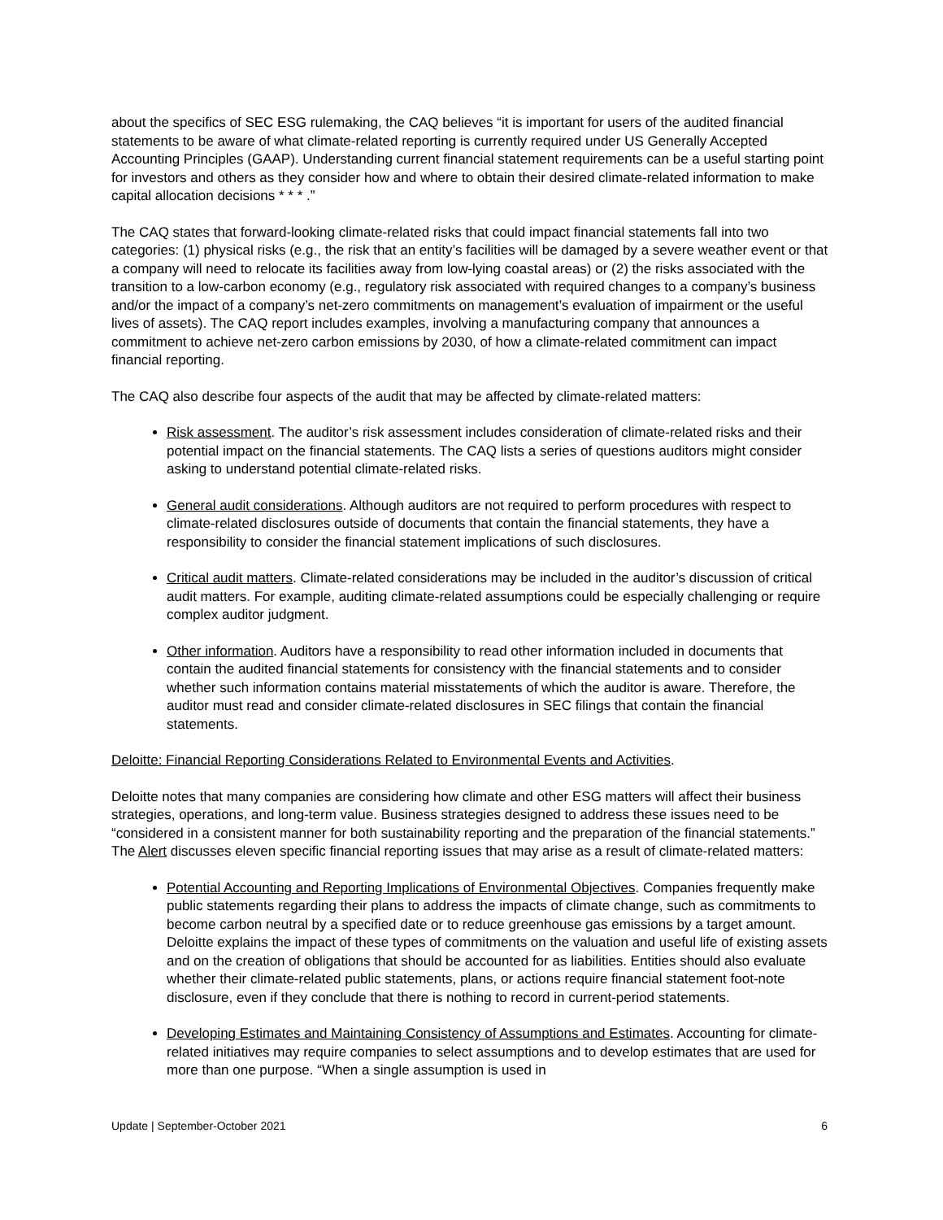about the specifics of SEC ESG rulemaking, the CAQ believes “it is important for users of the audited financial statements to be aware of what climate-related reporting is currently required under US Generally Accepted Accounting Principles (GAAP). Understanding current financial statement requirements can be a useful starting point for investors and others as they consider how and where to obtain their desired climate-related information to make capital allocation decisions * * * .”
The CAQ states that forward-looking climate-related risks that could impact financial statements fall into two categories: (1) physical risks (e.g., the risk that an entity’s facilities will be damaged by a severe weather event or that a company will need to relocate its facilities away from low-lying coastal areas) or (2) the risks associated with the transition to a low-carbon economy (e.g., regulatory risk associated with required changes to a company’s business and/or the impact of a company’s net-zero commitments on management’s evaluation of impairment or the useful lives of assets). The CAQ report includes examples, involving a manufacturing company that announces a commitment to achieve net-zero carbon emissions by 2030, of how a climate-related commitment can impact financial reporting.
The CAQ also describe four aspects of the audit that may be affected by climate-related matters:
Risk assessment. The auditor’s risk assessment includes consideration of climate-related risks and their potential impact on the financial statements. The CAQ lists a series of questions auditors might consider asking to understand potential climate-related risks.
General audit considerations. Although auditors are not required to perform procedures with respect to climate-related disclosures outside of documents that contain the financial statements, they have a responsibility to consider the financial statement implications of such disclosures.
Critical audit matters. Climate-related considerations may be included in the auditor’s discussion of critical audit matters. For example, auditing climate-related assumptions could be especially challenging or require complex auditor judgment.
Other information. Auditors have a responsibility to read other information included in documents that contain the audited financial statements for consistency with the financial statements and to consider whether such information contains material misstatements of which the auditor is aware. Therefore, the auditor must read and consider climate-related disclosures in SEC filings that contain the financial statements.
Deloitte: Financial Reporting Considerations Related to Environmental Events and Activities.
Deloitte notes that many companies are considering how climate and other ESG matters will affect their business strategies, operations, and long-term value. Business strategies designed to address these issues need to be “considered in a consistent manner for both sustainability reporting and the preparation of the financial statements.” The Alert discusses eleven specific financial reporting issues that may arise as a result of climate-related matters:
Potential Accounting and Reporting Implications of Environmental Objectives. Companies frequently make public statements regarding their plans to address the impacts of climate change, such as commitments to become carbon neutral by a specified date or to reduce greenhouse gas emissions by a target amount. Deloitte explains the impact of these types of commitments on the valuation and useful life of existing assets and on the creation of obligations that should be accounted for as liabilities. Entities should also evaluate whether their climate-related public statements, plans, or actions require financial statement foot-note disclosure, even if they conclude that there is nothing to record in current-period statements.
Developing Estimates and Maintaining Consistency of Assumptions and Estimates. Accounting for climate-related initiatives may require companies to select assumptions and to develop estimates that are used for more than one purpose. “When a single assumption is used in
Update | September-October 2021 6